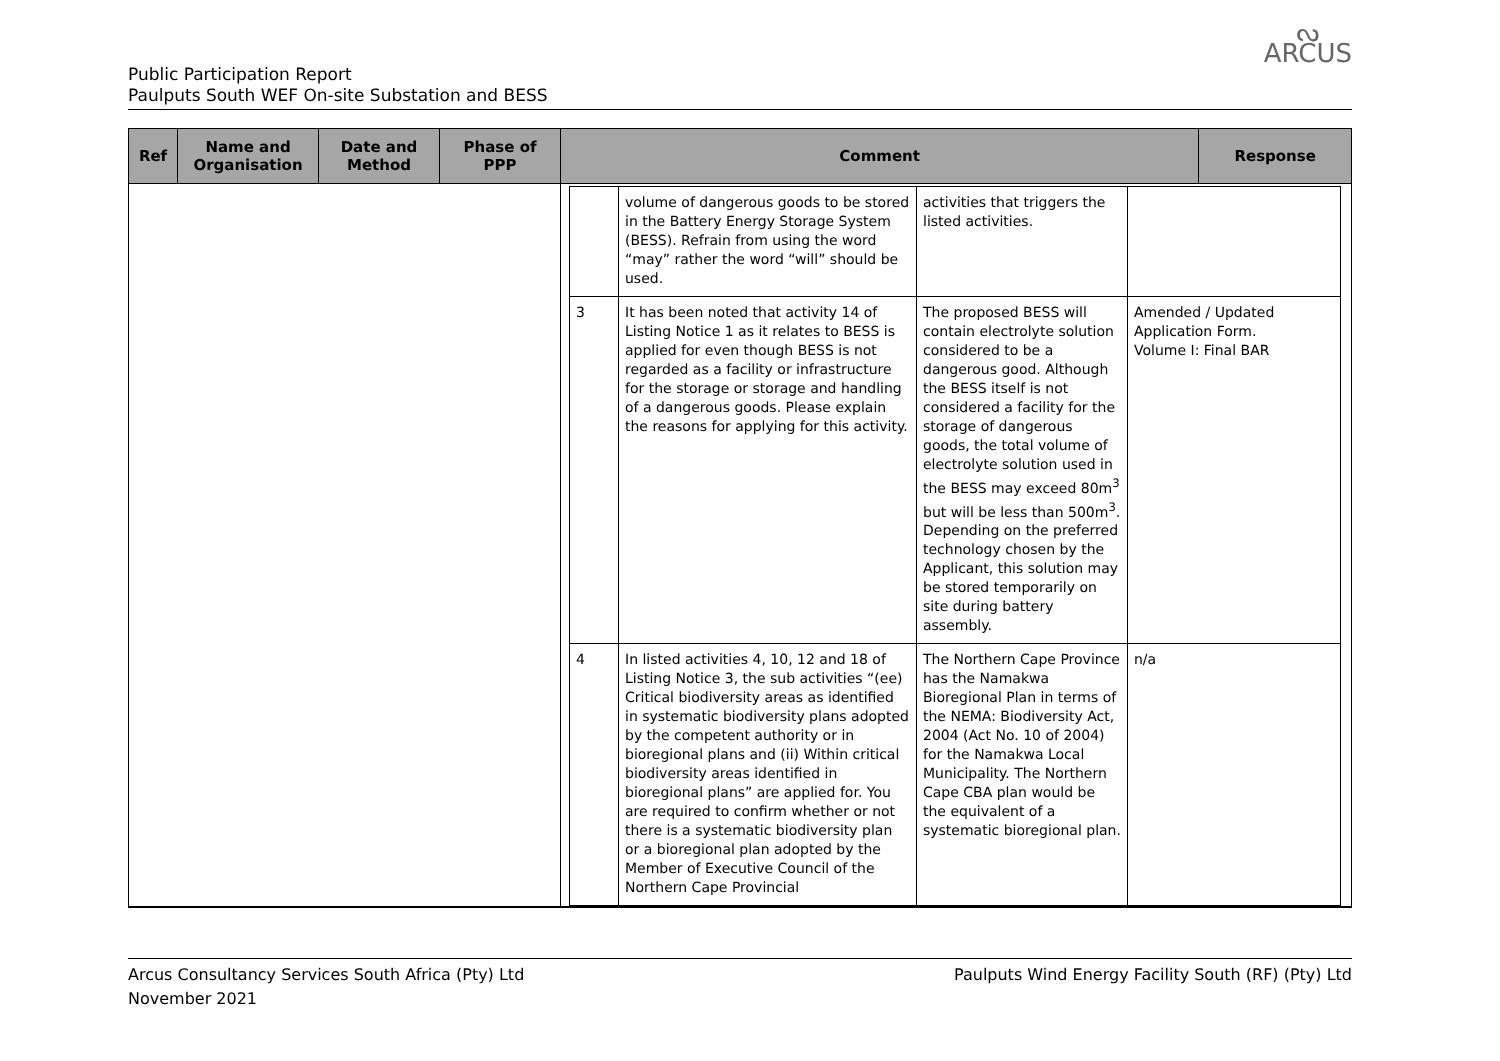ᔓ
ARCUS
Public Participation Report
Paulputs South WEF On-site Substation and BESS
| Ref | Name and Organisation | Date and Method | Phase of PPP | Comment | Response |
| --- | --- | --- | --- | --- | --- |
| | | | | / / volume of dangerous goods to be stored in the Battery Energy Storage System (BESS). Refrain from using the word “may” rather the word “will” should be used. / activities that triggers the listed activities. / / / 3 / It has been noted that activity 14 of Listing Notice 1 as it relates to BESS is applied for even though BESS is not regarded as a facility or infrastructure for the storage or storage and handling of a dangerous goods. Please explain the reasons for applying for this activity. / The proposed BESS will contain electrolyte solution considered to be a dangerous good. Although the BESS itself is not considered a facility for the storage of dangerous goods, the total volume of electrolyte solution used in the BESS may exceed 80m<sup>3</sup> but will be less than 500m<sup>3</sup>. Depending on the preferred technology chosen by the Applicant, this solution may be stored temporarily on site during battery assembly. / Amended / Updated Application Form. Volume I: Final BAR / / 4 / In listed activities 4, 10, 12 and 18 of Listing Notice 3, the sub activities “(ee) Critical biodiversity areas as identified in systematic biodiversity plans adopted by the competent authority or in bioregional plans and (ii) Within critical biodiversity areas identified in bioregional plans” are applied for. You are required to confirm whether or not there is a systematic biodiversity plan or a bioregional plan adopted by the Member of Executive Council of the Northern Cape Provincial / The Northern Cape Province has the Namakwa Bioregional Plan in terms of the NEMA: Biodiversity Act, 2004 (Act No. 10 of 2004) for the Namakwa Local Municipality. The Northern Cape CBA plan would be the equivalent of a systematic bioregional plan. / n/a / | |
Arcus Consultancy Services South Africa (Pty) Ltd
November 2021
Paulputs Wind Energy Facility South (RF) (Pty) Ltd